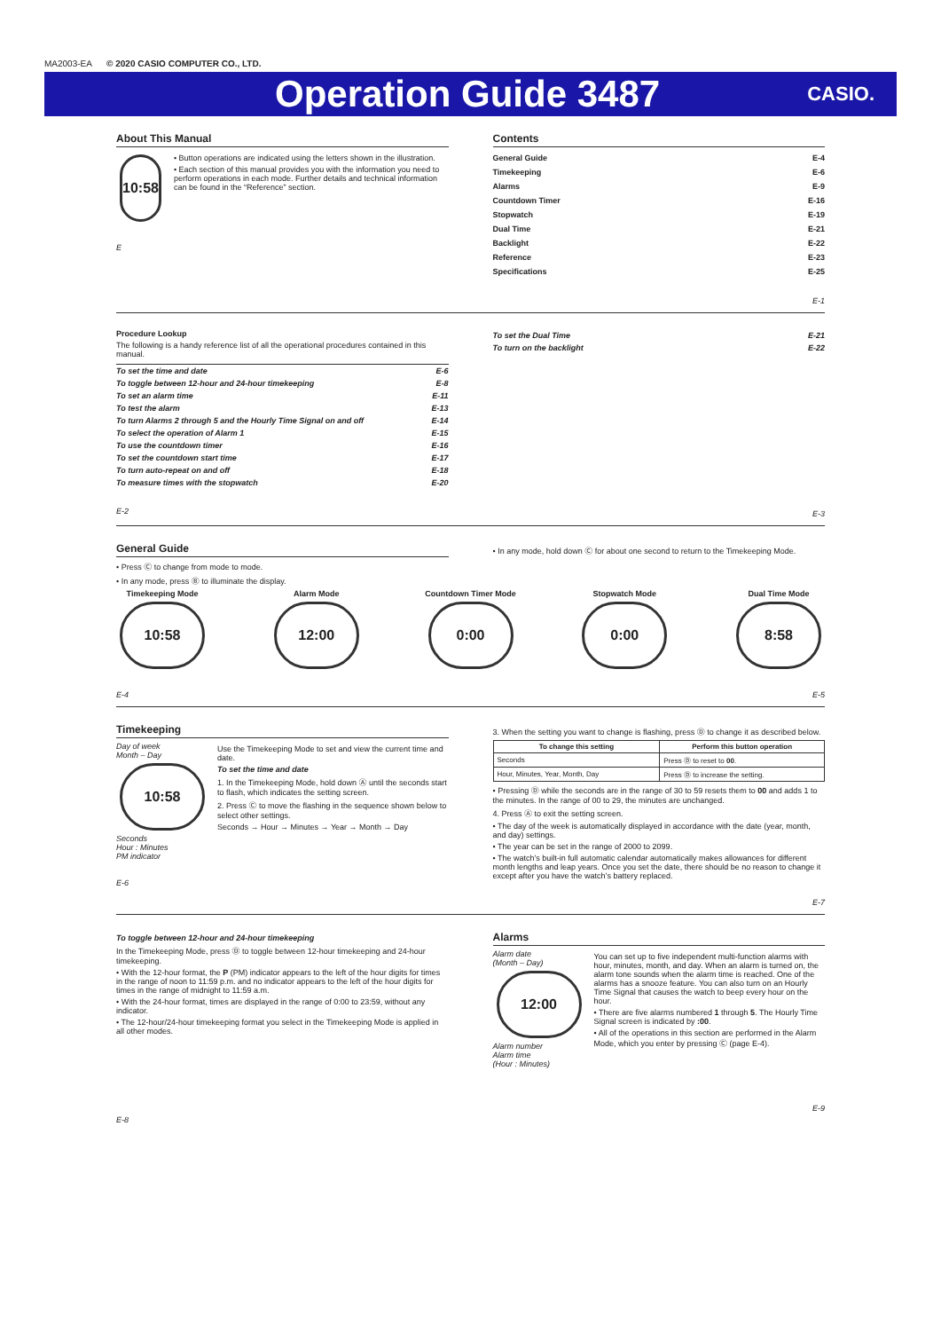MA2003-EA © 2020 CASIO COMPUTER CO., LTD.
Operation Guide 3487
CASIO.
About This Manual
10:58
• Button operations are indicated using the letters shown in the illustration.
• Each section of this manual provides you with the information you need to perform operations in each mode. Further details and technical information can be found in the “Reference” section.
E
Contents
General Guide E-4
Timekeeping E-6
Alarms E-9
Countdown Timer E-16
Stopwatch E-19
Dual Time E-21
Backlight E-22
Reference E-23
Specifications E-25
E-1
Procedure Lookup
The following is a handy reference list of all the operational procedures contained in this manual.
To set the time and date E-6
To toggle between 12-hour and 24-hour timekeeping E-8
To set an alarm time E-11
To test the alarm E-13
To turn Alarms 2 through 5 and the Hourly Time Signal on and off E-14
To select the operation of Alarm 1 E-15
To use the countdown timer E-16
To set the countdown start time E-17
To turn auto-repeat on and off E-18
To measure times with the stopwatch E-20
E-2
To set the Dual Time E-21
To turn on the backlight E-22
E-3
General Guide
• Press Ⓒ to change from mode to mode.
• In any mode, press Ⓑ to illuminate the display.
• In any mode, hold down Ⓒ for about one second to return to the Timekeeping Mode.
Timekeeping Mode
10:58
Alarm Mode
12:00
Countdown Timer Mode
0:00
Stopwatch Mode
0:00
Dual Time Mode
8:58
E-4 E-5
Timekeeping
Day of week
Month – Day
10:58
Seconds
Hour : Minutes
PM indicator
Use the Timekeeping Mode to set and view the current time and date.
To set the time and date
1. In the Timekeeping Mode, hold down Ⓐ until the seconds start to flash, which indicates the setting screen.
2. Press Ⓒ to move the flashing in the sequence shown below to select other settings.
Seconds → Hour → Minutes → Year → Month → Day
E-6
3. When the setting you want to change is flashing, press Ⓓ to change it as described below.
| To change this setting | Perform this button operation |
| --- | --- |
| Seconds | Press Ⓓ to reset to 00 . |
| Hour, Minutes, Year, Month, Day | Press Ⓓ to increase the setting. |
• Pressing Ⓓ while the seconds are in the range of 30 to 59 resets them to 00 and adds 1 to the minutes. In the range of 00 to 29, the minutes are unchanged.
4. Press Ⓐ to exit the setting screen.
• The day of the week is automatically displayed in accordance with the date (year, month, and day) settings.
• The year can be set in the range of 2000 to 2099.
• The watch’s built-in full automatic calendar automatically makes allowances for different month lengths and leap years. Once you set the date, there should be no reason to change it except after you have the watch’s battery replaced.
E-7
To toggle between 12-hour and 24-hour timekeeping
In the Timekeeping Mode, press Ⓓ to toggle between 12-hour timekeeping and 24-hour timekeeping.
• With the 12-hour format, the P (PM) indicator appears to the left of the hour digits for times in the range of noon to 11:59 p.m. and no indicator appears to the left of the hour digits for times in the range of midnight to 11:59 a.m.
• With the 24-hour format, times are displayed in the range of 0:00 to 23:59, without any indicator.
• The 12-hour/24-hour timekeeping format you select in the Timekeeping Mode is applied in all other modes.
E-8
Alarms
Alarm date
(Month – Day)
12:00
Alarm number
Alarm time
(Hour : Minutes)
You can set up to five independent multi-function alarms with hour, minutes, month, and day. When an alarm is turned on, the alarm tone sounds when the alarm time is reached. One of the alarms has a snooze feature. You can also turn on an Hourly Time Signal that causes the watch to beep every hour on the hour.
• There are five alarms numbered 1 through 5. The Hourly Time Signal screen is indicated by :00.
• All of the operations in this section are performed in the Alarm Mode, which you enter by pressing Ⓒ (page E-4).
E-9